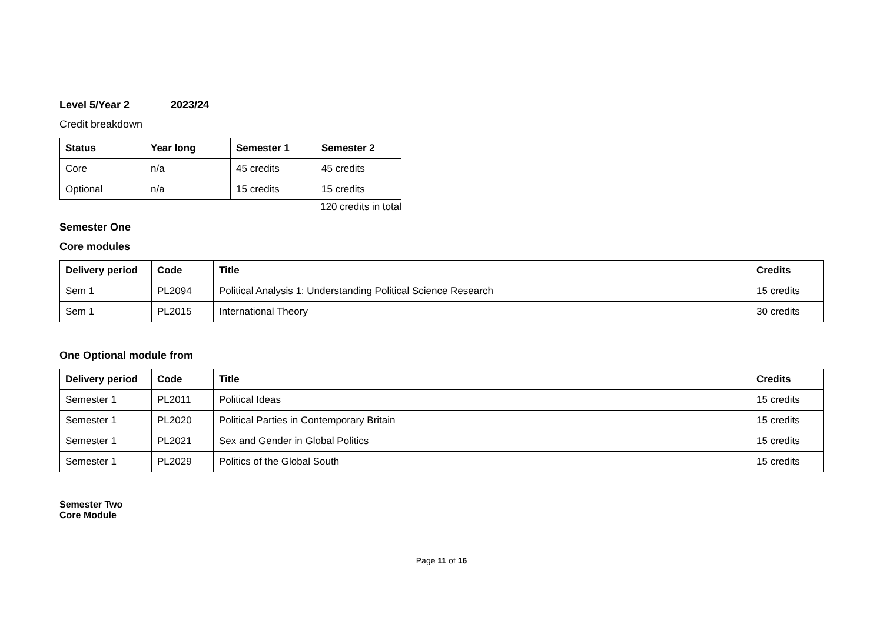Level 5/Year 2 2023/24
Credit breakdown
| Status | Year long | Semester 1 | Semester 2 |
| --- | --- | --- | --- |
| Core | n/a | 45 credits | 45 credits |
| Optional | n/a | 15 credits | 15 credits |
120 credits in total
Semester One
Core modules
| Delivery period | Code | Title | Credits |
| --- | --- | --- | --- |
| Sem 1 | PL2094 | Political Analysis 1: Understanding Political Science Research | 15 credits |
| Sem 1 | PL2015 | International Theory | 30 credits |
One Optional module from
| Delivery period | Code | Title | Credits |
| --- | --- | --- | --- |
| Semester 1 | PL2011 | Political Ideas | 15 credits |
| Semester 1 | PL2020 | Political Parties in Contemporary Britain | 15 credits |
| Semester 1 | PL2021 | Sex and Gender in Global Politics | 15 credits |
| Semester 1 | PL2029 | Politics of the Global South | 15 credits |
Semester Two
Core Module
Page 11 of 16